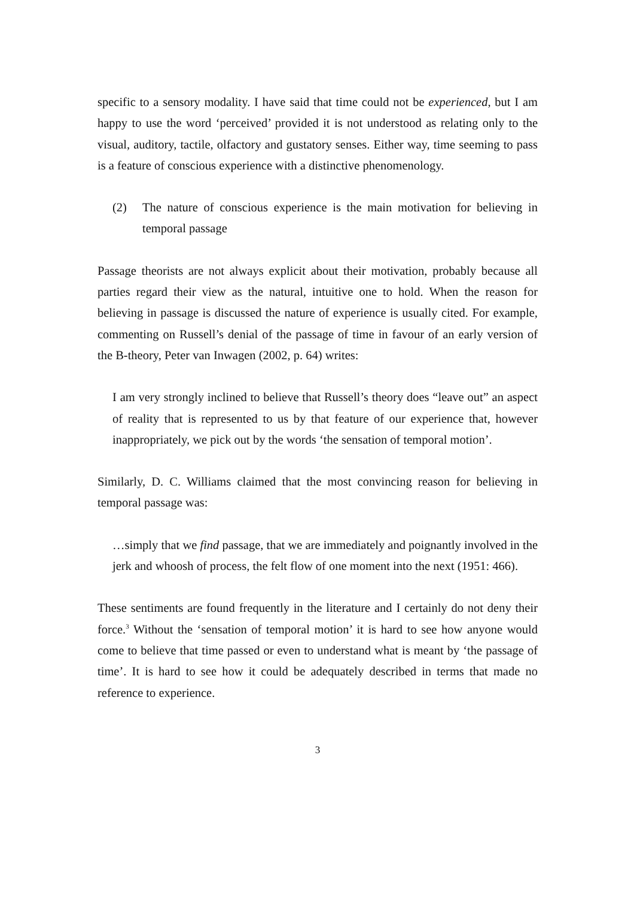specific to a sensory modality. I have said that time could not be experienced, but I am happy to use the word ‘perceived’ provided it is not understood as relating only to the visual, auditory, tactile, olfactory and gustatory senses. Either way, time seeming to pass is a feature of conscious experience with a distinctive phenomenology.
(2) The nature of conscious experience is the main motivation for believing in temporal passage
Passage theorists are not always explicit about their motivation, probably because all parties regard their view as the natural, intuitive one to hold. When the reason for believing in passage is discussed the nature of experience is usually cited. For example, commenting on Russell’s denial of the passage of time in favour of an early version of the B-theory, Peter van Inwagen (2002, p. 64) writes:
I am very strongly inclined to believe that Russell’s theory does “leave out” an aspect of reality that is represented to us by that feature of our experience that, however inappropriately, we pick out by the words ‘the sensation of temporal motion’.
Similarly, D. C. Williams claimed that the most convincing reason for believing in temporal passage was:
…simply that we find passage, that we are immediately and poignantly involved in the jerk and whoosh of process, the felt flow of one moment into the next (1951: 466).
These sentiments are found frequently in the literature and I certainly do not deny their force.<sup>3</sup> Without the ‘sensation of temporal motion’ it is hard to see how anyone would come to believe that time passed or even to understand what is meant by ‘the passage of time’. It is hard to see how it could be adequately described in terms that made no reference to experience.
3